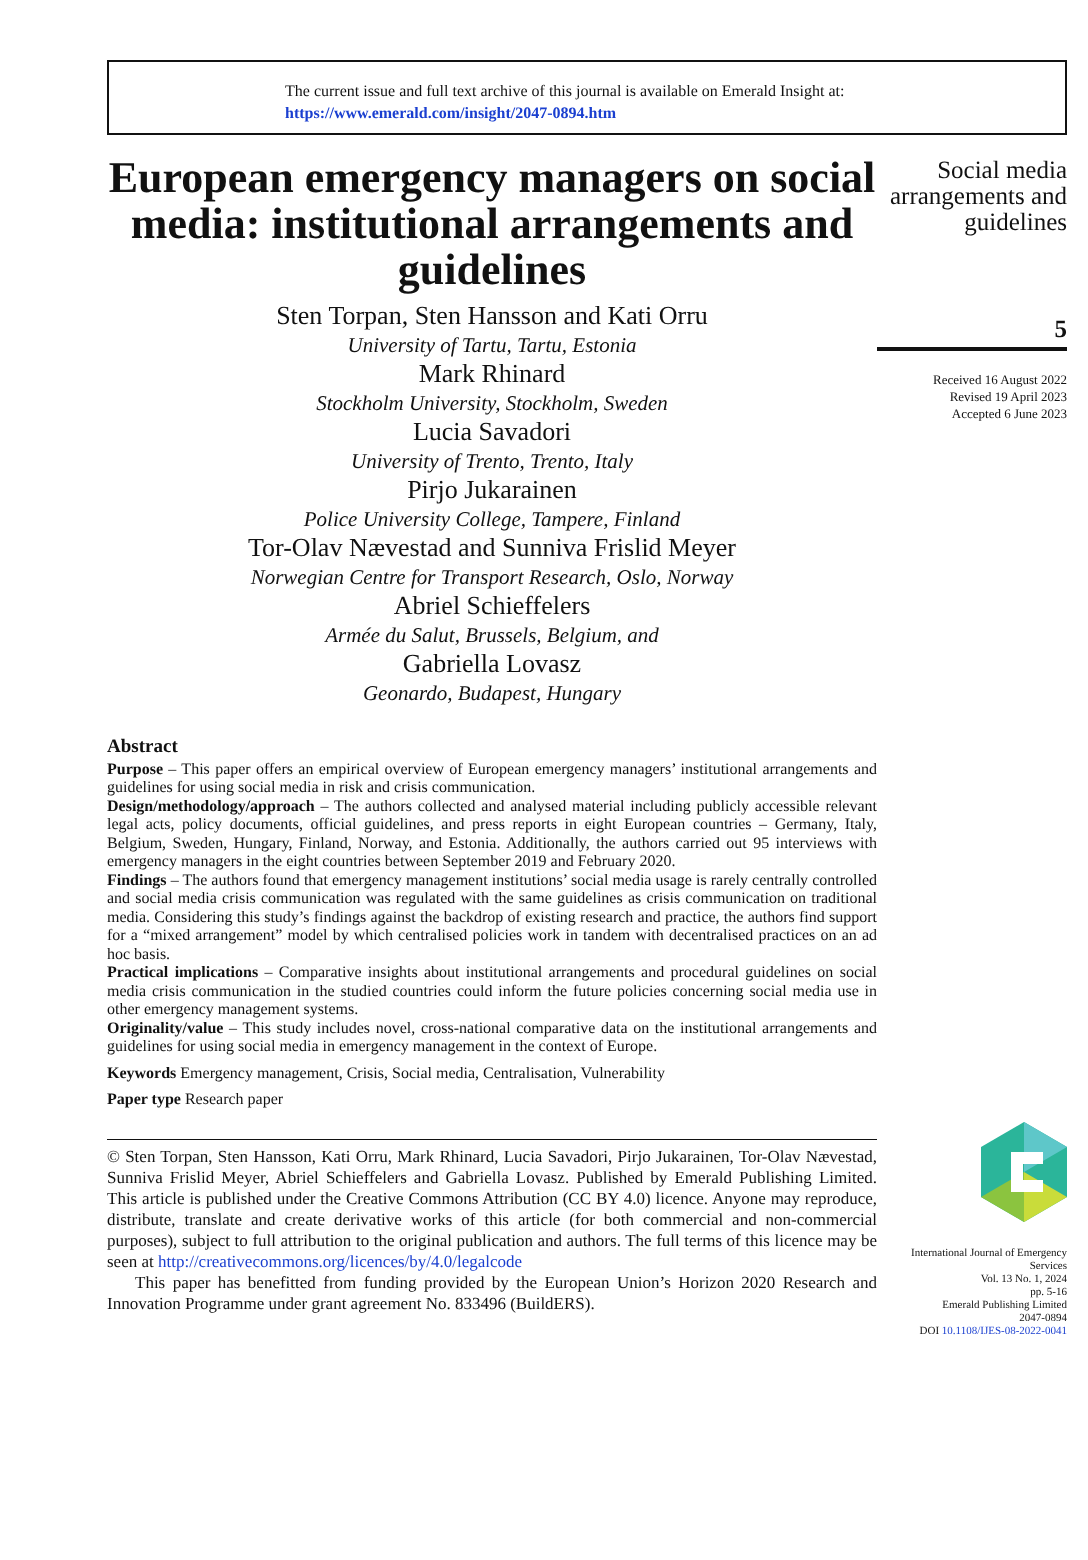The current issue and full text archive of this journal is available on Emerald Insight at:
https://www.emerald.com/insight/2047-0894.htm
European emergency managers on social media: institutional arrangements and guidelines
Sten Torpan, Sten Hansson and Kati Orru
University of Tartu, Tartu, Estonia
Mark Rhinard
Stockholm University, Stockholm, Sweden
Lucia Savadori
University of Trento, Trento, Italy
Pirjo Jukarainen
Police University College, Tampere, Finland
Tor-Olav Nævestad and Sunniva Frislid Meyer
Norwegian Centre for Transport Research, Oslo, Norway
Abriel Schieffelers
Armée du Salut, Brussels, Belgium, and
Gabriella Lovasz
Geonardo, Budapest, Hungary
Abstract
Purpose – This paper offers an empirical overview of European emergency managers’ institutional arrangements and guidelines for using social media in risk and crisis communication.
Design/methodology/approach – The authors collected and analysed material including publicly accessible relevant legal acts, policy documents, official guidelines, and press reports in eight European countries – Germany, Italy, Belgium, Sweden, Hungary, Finland, Norway, and Estonia. Additionally, the authors carried out 95 interviews with emergency managers in the eight countries between September 2019 and February 2020.
Findings – The authors found that emergency management institutions’ social media usage is rarely centrally controlled and social media crisis communication was regulated with the same guidelines as crisis communication on traditional media. Considering this study’s findings against the backdrop of existing research and practice, the authors find support for a “mixed arrangement” model by which centralised policies work in tandem with decentralised practices on an ad hoc basis.
Practical implications – Comparative insights about institutional arrangements and procedural guidelines on social media crisis communication in the studied countries could inform the future policies concerning social media use in other emergency management systems.
Originality/value – This study includes novel, cross-national comparative data on the institutional arrangements and guidelines for using social media in emergency management in the context of Europe.
Keywords Emergency management, Crisis, Social media, Centralisation, Vulnerability
Paper type Research paper
© Sten Torpan, Sten Hansson, Kati Orru, Mark Rhinard, Lucia Savadori, Pirjo Jukarainen, Tor-Olav Nævestad, Sunniva Frislid Meyer, Abriel Schieffelers and Gabriella Lovasz. Published by Emerald Publishing Limited. This article is published under the Creative Commons Attribution (CC BY 4.0) licence. Anyone may reproduce, distribute, translate and create derivative works of this article (for both commercial and non-commercial purposes), subject to full attribution to the original publication and authors. The full terms of this licence may be seen at http://creativecommons.org/licences/by/4.0/legalcode
This paper has benefitted from funding provided by the European Union’s Horizon 2020 Research and Innovation Programme under grant agreement No. 833496 (BuildERS).
Social media arrangements and guidelines
5
Received 16 August 2022
Revised 19 April 2023
Accepted 6 June 2023
International Journal of Emergency Services
Vol. 13 No. 1, 2024
pp. 5-16
Emerald Publishing Limited
2047-0894
DOI 10.1108/IJES-08-2022-0041